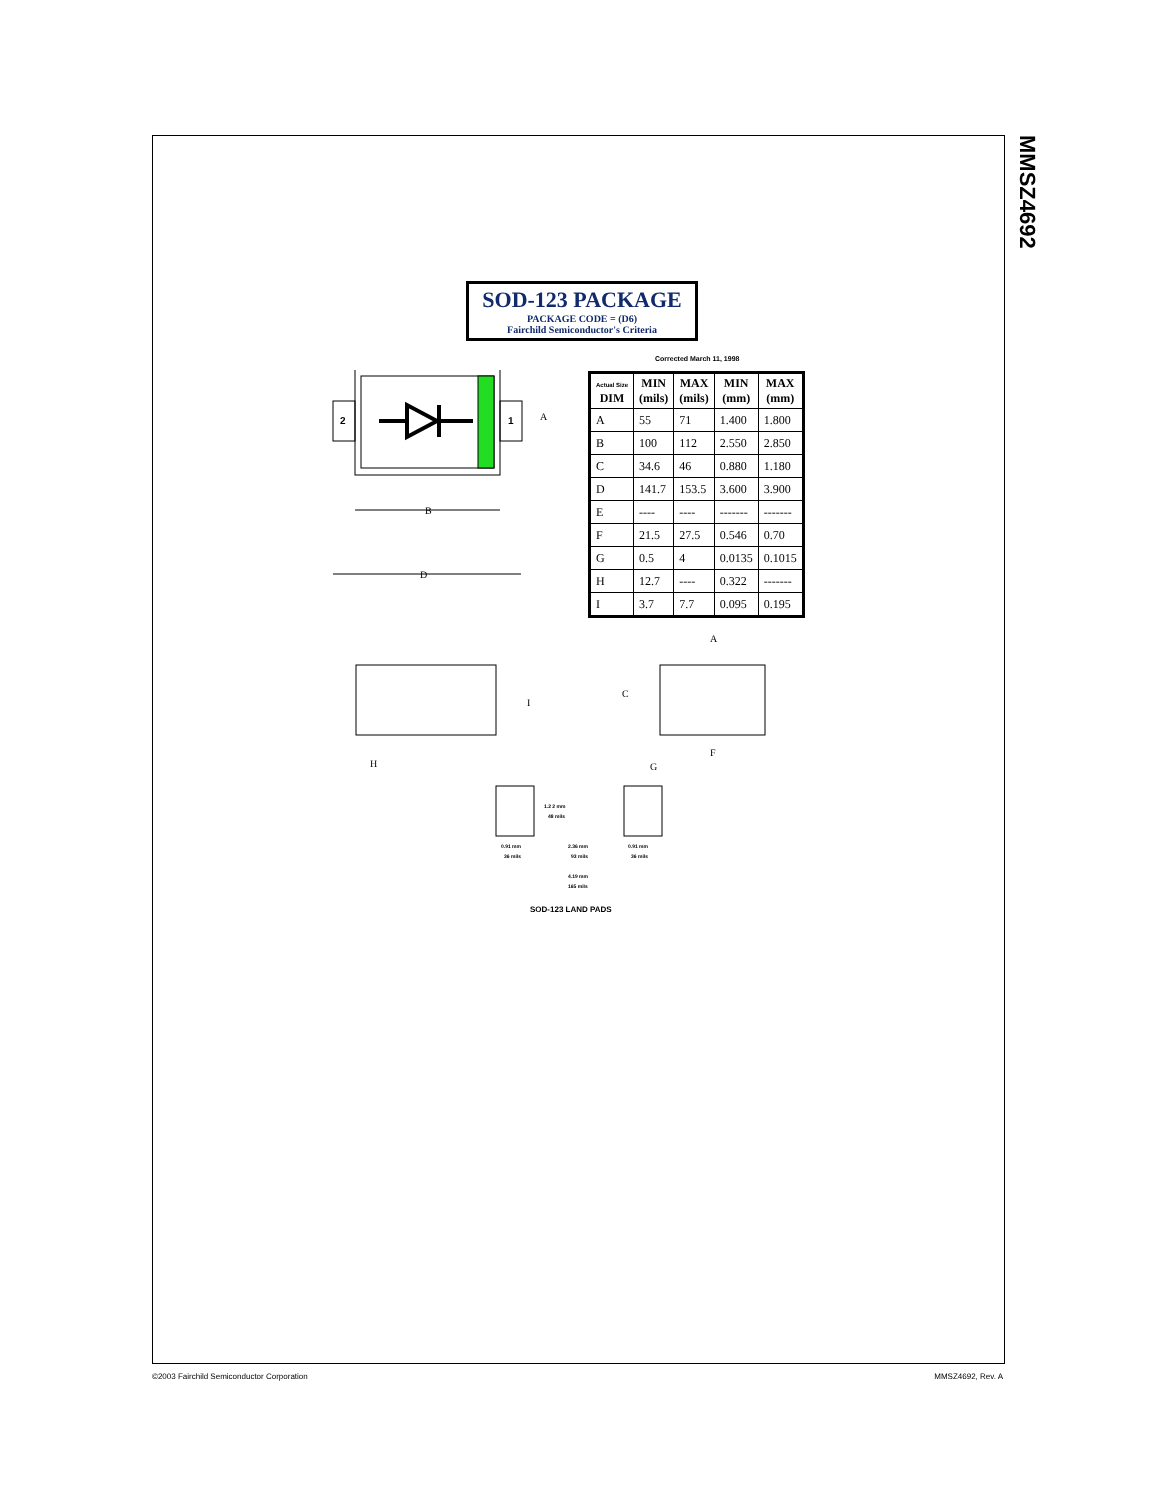MMSZ4692
SOD-123 PACKAGE
PACKAGE CODE = (D6)
Fairchild Semiconductor's Criteria
Corrected March 11, 1998
| Actual Size DIM | MIN (mils) | MAX (mils) | MIN (mm) | MAX (mm) |
| --- | --- | --- | --- | --- |
| A | 55 | 71 | 1.400 | 1.800 |
| B | 100 | 112 | 2.550 | 2.850 |
| C | 34.6 | 46 | 0.880 | 1.180 |
| D | 141.7 | 153.5 | 3.600 | 3.900 |
| E | ---- | ---- | ------- | ------- |
| F | 21.5 | 27.5 | 0.546 | 0.70 |
| G | 0.5 | 4 | 0.0135 | 0.1015 |
| H | 12.7 | ---- | 0.322 | ------- |
| I | 3.7 | 7.7 | 0.095 | 0.195 |
2
1
A
B
D
I
H
C
G
F
A
1.2 2 mm
48 mils
0.91 mm
36 mils
2.36 mm
93 mils
0.91 mm
36 mils
4.19 mm
165 mils
SOD-123 LAND PADS
©2003 Fairchild Semiconductor Corporation
MMSZ4692, Rev. A